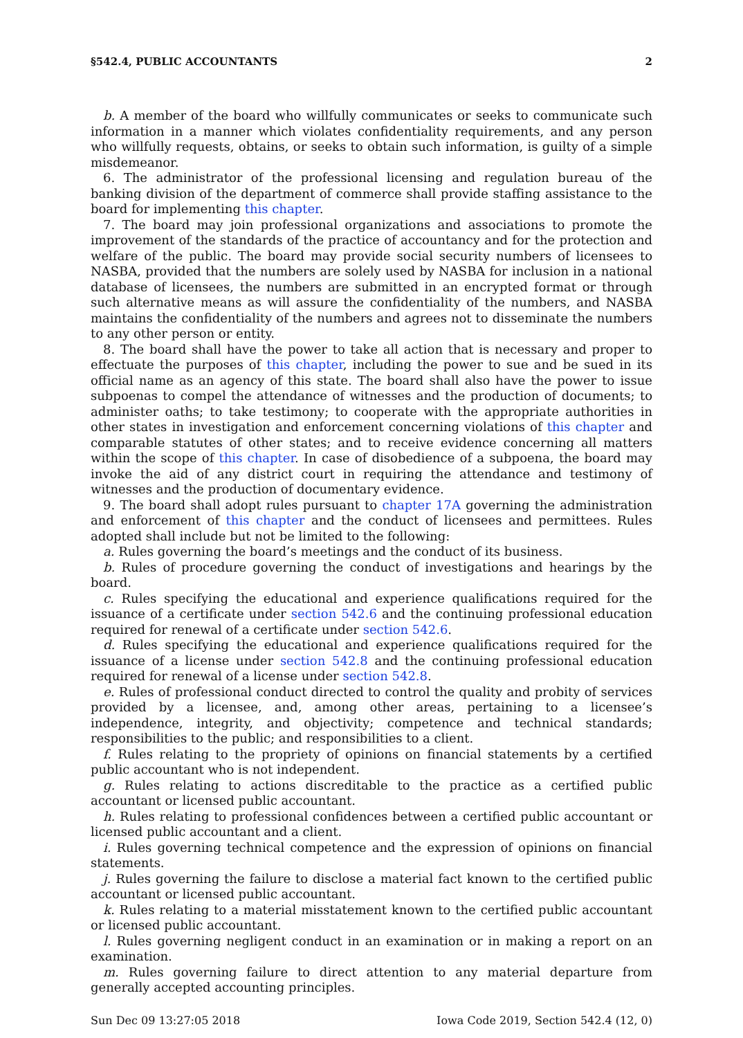§542.4, PUBLIC ACCOUNTANTS 2
b. A member of the board who willfully communicates or seeks to communicate such information in a manner which violates confidentiality requirements, and any person who willfully requests, obtains, or seeks to obtain such information, is guilty of a simple misdemeanor.
6. The administrator of the professional licensing and regulation bureau of the banking division of the department of commerce shall provide staffing assistance to the board for implementing this chapter.
7. The board may join professional organizations and associations to promote the improvement of the standards of the practice of accountancy and for the protection and welfare of the public. The board may provide social security numbers of licensees to NASBA, provided that the numbers are solely used by NASBA for inclusion in a national database of licensees, the numbers are submitted in an encrypted format or through such alternative means as will assure the confidentiality of the numbers, and NASBA maintains the confidentiality of the numbers and agrees not to disseminate the numbers to any other person or entity.
8. The board shall have the power to take all action that is necessary and proper to effectuate the purposes of this chapter, including the power to sue and be sued in its official name as an agency of this state. The board shall also have the power to issue subpoenas to compel the attendance of witnesses and the production of documents; to administer oaths; to take testimony; to cooperate with the appropriate authorities in other states in investigation and enforcement concerning violations of this chapter and comparable statutes of other states; and to receive evidence concerning all matters within the scope of this chapter. In case of disobedience of a subpoena, the board may invoke the aid of any district court in requiring the attendance and testimony of witnesses and the production of documentary evidence.
9. The board shall adopt rules pursuant to chapter 17A governing the administration and enforcement of this chapter and the conduct of licensees and permittees. Rules adopted shall include but not be limited to the following:
a. Rules governing the board’s meetings and the conduct of its business.
b. Rules of procedure governing the conduct of investigations and hearings by the board.
c. Rules specifying the educational and experience qualifications required for the issuance of a certificate under section 542.6 and the continuing professional education required for renewal of a certificate under section 542.6.
d. Rules specifying the educational and experience qualifications required for the issuance of a license under section 542.8 and the continuing professional education required for renewal of a license under section 542.8.
e. Rules of professional conduct directed to control the quality and probity of services provided by a licensee, and, among other areas, pertaining to a licensee’s independence, integrity, and objectivity; competence and technical standards; responsibilities to the public; and responsibilities to a client.
f. Rules relating to the propriety of opinions on financial statements by a certified public accountant who is not independent.
g. Rules relating to actions discreditable to the practice as a certified public accountant or licensed public accountant.
h. Rules relating to professional confidences between a certified public accountant or licensed public accountant and a client.
i. Rules governing technical competence and the expression of opinions on financial statements.
j. Rules governing the failure to disclose a material fact known to the certified public accountant or licensed public accountant.
k. Rules relating to a material misstatement known to the certified public accountant or licensed public accountant.
l. Rules governing negligent conduct in an examination or in making a report on an examination.
m. Rules governing failure to direct attention to any material departure from generally accepted accounting principles.
Sun Dec 09 13:27:05 2018 Iowa Code 2019, Section 542.4 (12, 0)